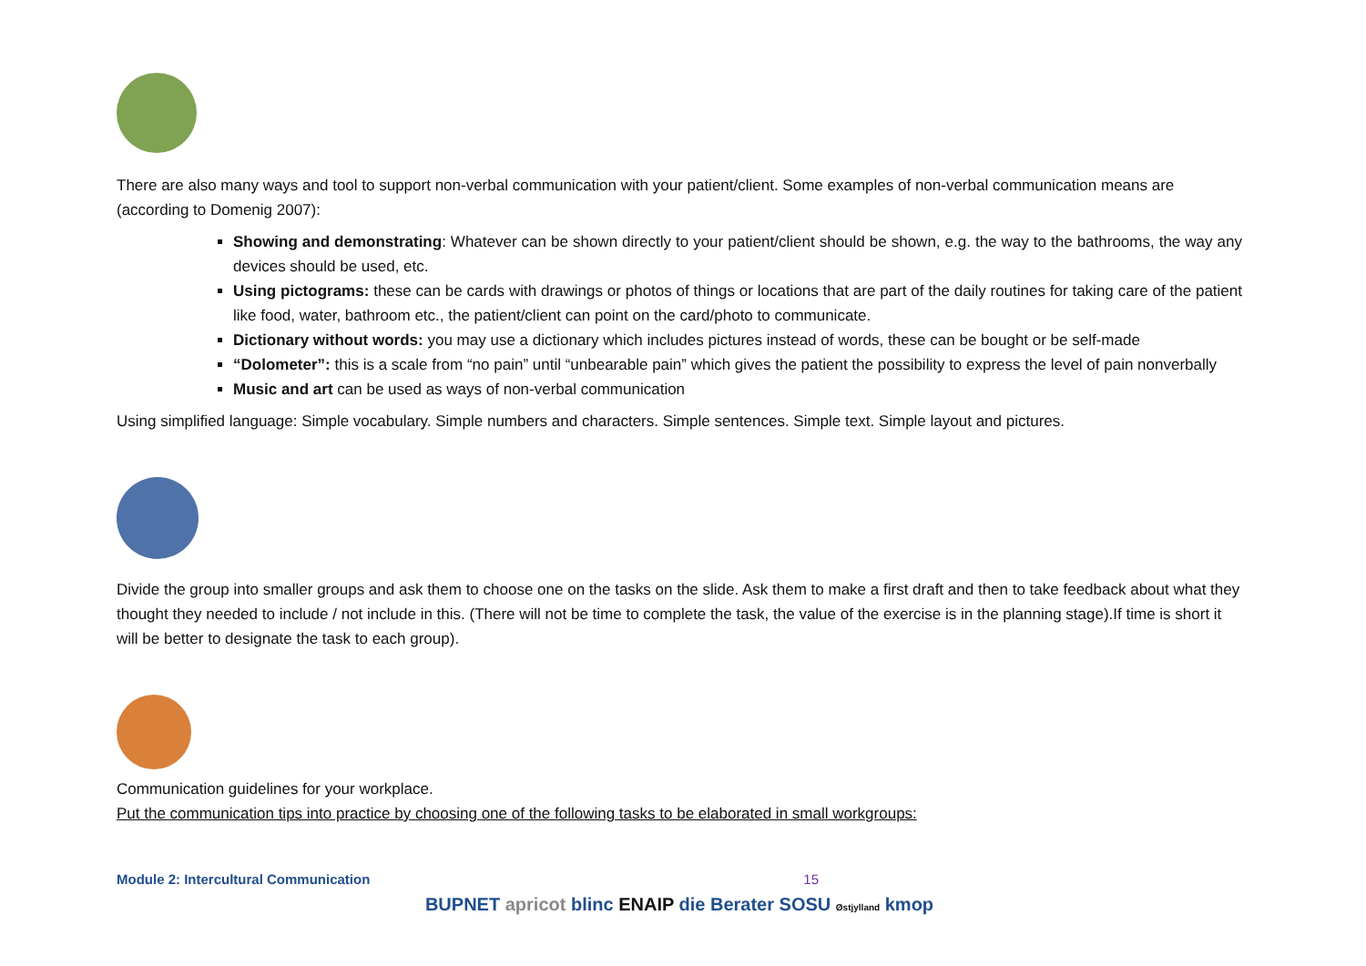There are also many ways and tool to support non-verbal communication with your patient/client. Some examples of non-verbal communication means are (according to Domenig 2007):
Showing and demonstrating: Whatever can be shown directly to your patient/client should be shown, e.g. the way to the bathrooms, the way any devices should be used, etc.
Using pictograms: these can be cards with drawings or photos of things or locations that are part of the daily routines for taking care of the patient like food, water, bathroom etc., the patient/client can point on the card/photo to communicate.
Dictionary without words: you may use a dictionary which includes pictures instead of words, these can be bought or be self-made
“Dolometer”: this is a scale from “no pain” until “unbearable pain” which gives the patient the possibility to express the level of pain nonverbally
Music and art can be used as ways of non-verbal communication
Using simplified language: Simple vocabulary. Simple numbers and characters. Simple sentences. Simple text. Simple layout and pictures.
Divide the group into smaller groups and ask them to choose one on the tasks on the slide. Ask them to make a first draft and then to take feedback about what they thought they needed to include / not include in this. (There will not be time to complete the task, the value of the exercise is in the planning stage).If time is short it will be better to designate the task to each group).
Communication guidelines for your workplace.
Put the communication tips into practice by choosing one of the following tasks to be elaborated in small workgroups:
Module 2: Intercultural Communication 15
BUPNET apricot blinc ENAIP die Berater SOSU Østjylland kmop